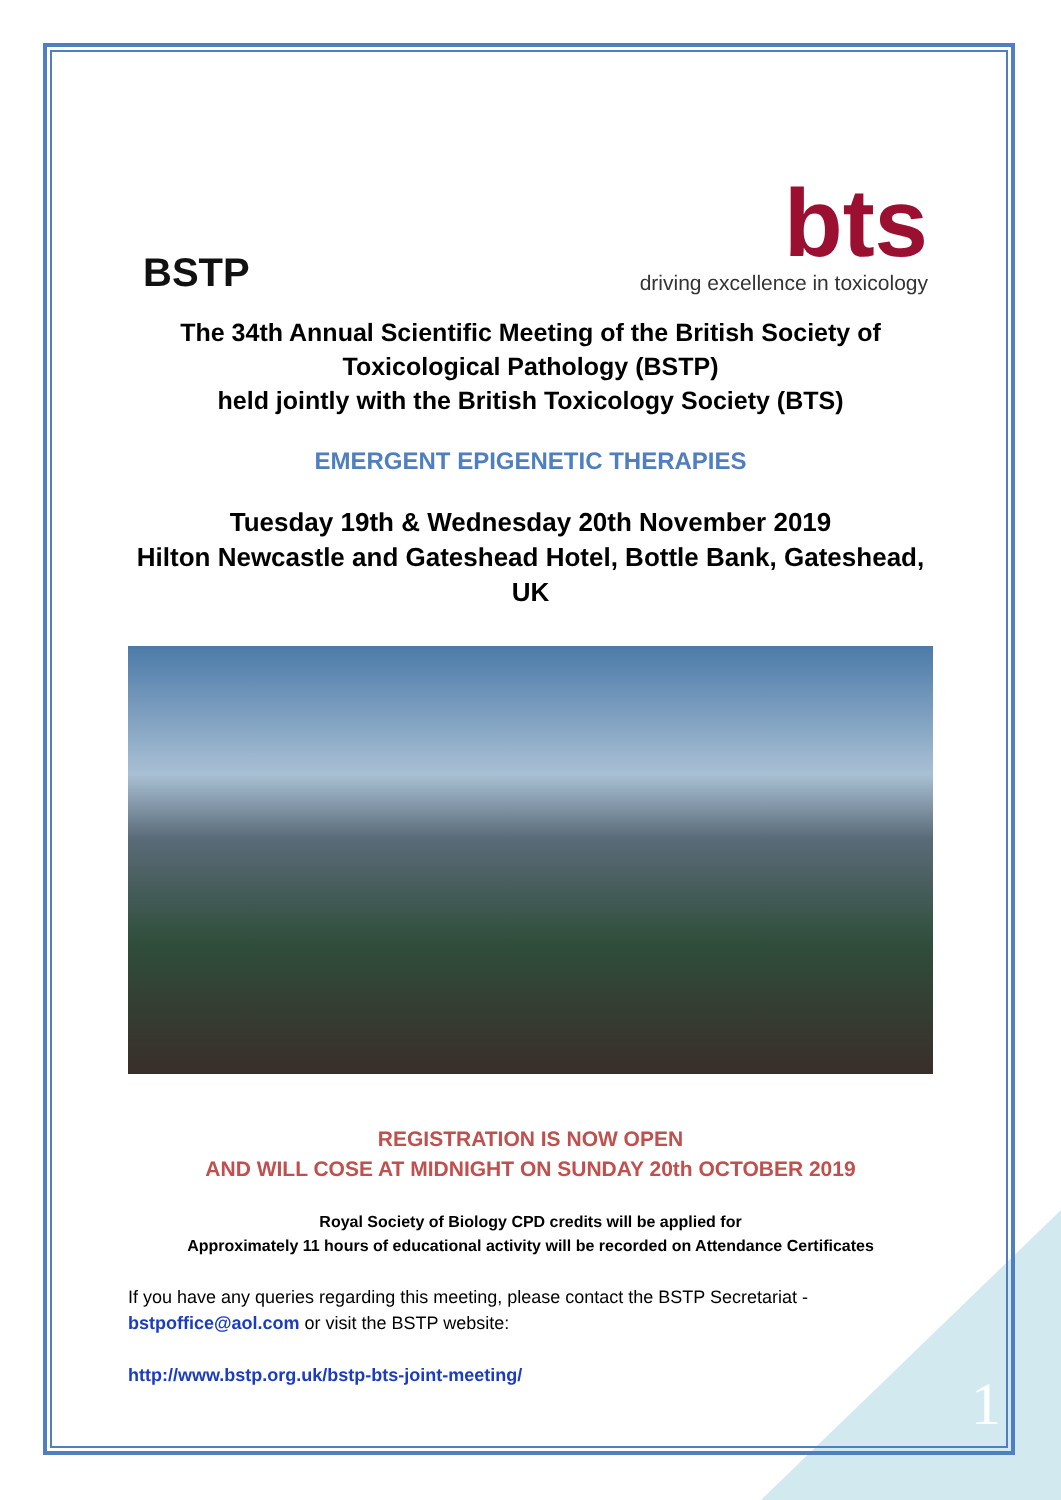BSTP
bts
driving excellence in toxicology
The 34th Annual Scientific Meeting of the British Society of Toxicological Pathology (BSTP)
held jointly with the British Toxicology Society (BTS)
EMERGENT EPIGENETIC THERAPIES
Tuesday 19th & Wednesday 20th November 2019
Hilton Newcastle and Gateshead Hotel, Bottle Bank, Gateshead, UK
REGISTRATION IS NOW OPEN
AND WILL COSE AT MIDNIGHT ON SUNDAY 20th OCTOBER 2019
Royal Society of Biology CPD credits will be applied for
Approximately 11 hours of educational activity will be recorded on Attendance Certificates
If you have any queries regarding this meeting, please contact the BSTP Secretariat - bstpoffice@aol.com or visit the BSTP website:
http://www.bstp.org.uk/bstp-bts-joint-meeting/
1